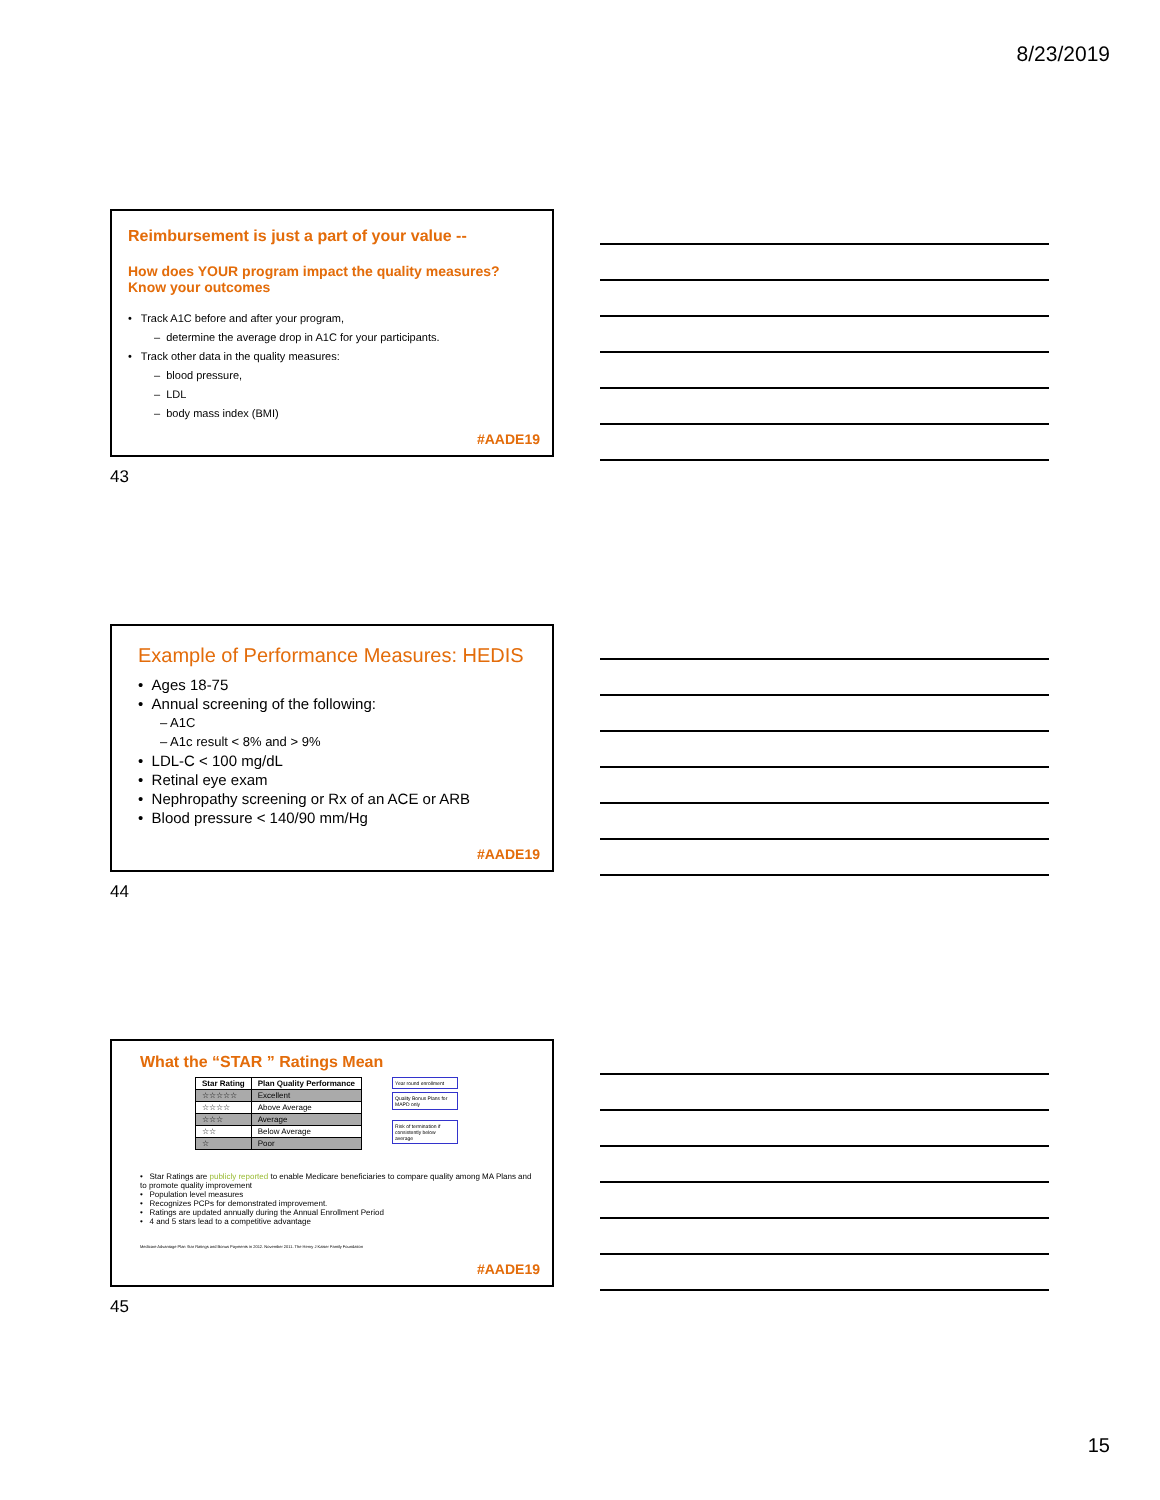8/23/2019
Reimbursement is just a part of your value --
How does YOUR program impact the quality measures?
Know your outcomes
• Track A1C before and after your program,
– determine the average drop in A1C for your participants.
• Track other data in the quality measures:
– blood pressure,
– LDL
– body mass index (BMI)
#AADE19
43
Example of Performance Measures: HEDIS
• Ages 18-75
• Annual screening of the following:
– A1C
– A1c result < 8% and > 9%
• LDL-C < 100 mg/dL
• Retinal eye exam
• Nephropathy screening or Rx of an ACE or ARB
• Blood pressure < 140/90 mm/Hg
#AADE19
44
What the “STAR ” Ratings Mean
| Star Rating | Plan Quality Performance |
| --- | --- |
| ☆☆☆☆☆ | Excellent |
| ☆☆☆☆ | Above Average |
| ☆☆☆ | Average |
| ☆☆ | Below Average |
| ☆ | Poor |
Year round enrollment
Quality Bonus Plans for MAPD only
Risk of termination if consistently below average
• Star Ratings are publicly reported to enable Medicare beneficiaries to compare quality among MA Plans and to promote quality improvement
• Population level measures
• Recognizes PCPs for demonstrated improvement.
• Ratings are updated annually during the Annual Enrollment Period
• 4 and 5 stars lead to a competitive advantage
Medicare Advantage Plan Star Ratings and Bonus Payments in 2012. November 2011. The Henry J Kaiser Family Foundation
#AADE19
45
15